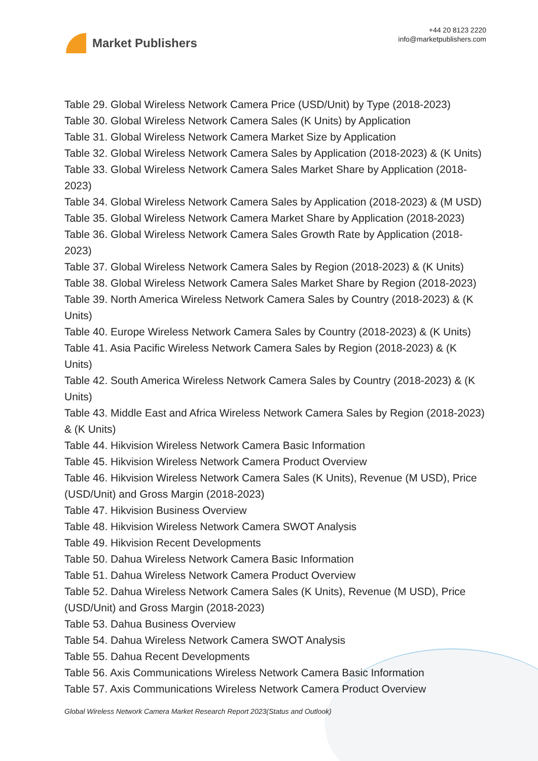Market Publishers
+44 20 8123 2220
info@marketpublishers.com
Table 29. Global Wireless Network Camera Price (USD/Unit) by Type (2018-2023)
Table 30. Global Wireless Network Camera Sales (K Units) by Application
Table 31. Global Wireless Network Camera Market Size by Application
Table 32. Global Wireless Network Camera Sales by Application (2018-2023) & (K Units)
Table 33. Global Wireless Network Camera Sales Market Share by Application (2018-2023)
Table 34. Global Wireless Network Camera Sales by Application (2018-2023) & (M USD)
Table 35. Global Wireless Network Camera Market Share by Application (2018-2023)
Table 36. Global Wireless Network Camera Sales Growth Rate by Application (2018-2023)
Table 37. Global Wireless Network Camera Sales by Region (2018-2023) & (K Units)
Table 38. Global Wireless Network Camera Sales Market Share by Region (2018-2023)
Table 39. North America Wireless Network Camera Sales by Country (2018-2023) & (K Units)
Table 40. Europe Wireless Network Camera Sales by Country (2018-2023) & (K Units)
Table 41. Asia Pacific Wireless Network Camera Sales by Region (2018-2023) & (K Units)
Table 42. South America Wireless Network Camera Sales by Country (2018-2023) & (K Units)
Table 43. Middle East and Africa Wireless Network Camera Sales by Region (2018-2023) & (K Units)
Table 44. Hikvision Wireless Network Camera Basic Information
Table 45. Hikvision Wireless Network Camera Product Overview
Table 46. Hikvision Wireless Network Camera Sales (K Units), Revenue (M USD), Price (USD/Unit) and Gross Margin (2018-2023)
Table 47. Hikvision Business Overview
Table 48. Hikvision Wireless Network Camera SWOT Analysis
Table 49. Hikvision Recent Developments
Table 50. Dahua Wireless Network Camera Basic Information
Table 51. Dahua Wireless Network Camera Product Overview
Table 52. Dahua Wireless Network Camera Sales (K Units), Revenue (M USD), Price (USD/Unit) and Gross Margin (2018-2023)
Table 53. Dahua Business Overview
Table 54. Dahua Wireless Network Camera SWOT Analysis
Table 55. Dahua Recent Developments
Table 56. Axis Communications Wireless Network Camera Basic Information
Table 57. Axis Communications Wireless Network Camera Product Overview
Global Wireless Network Camera Market Research Report 2023(Status and Outlook)